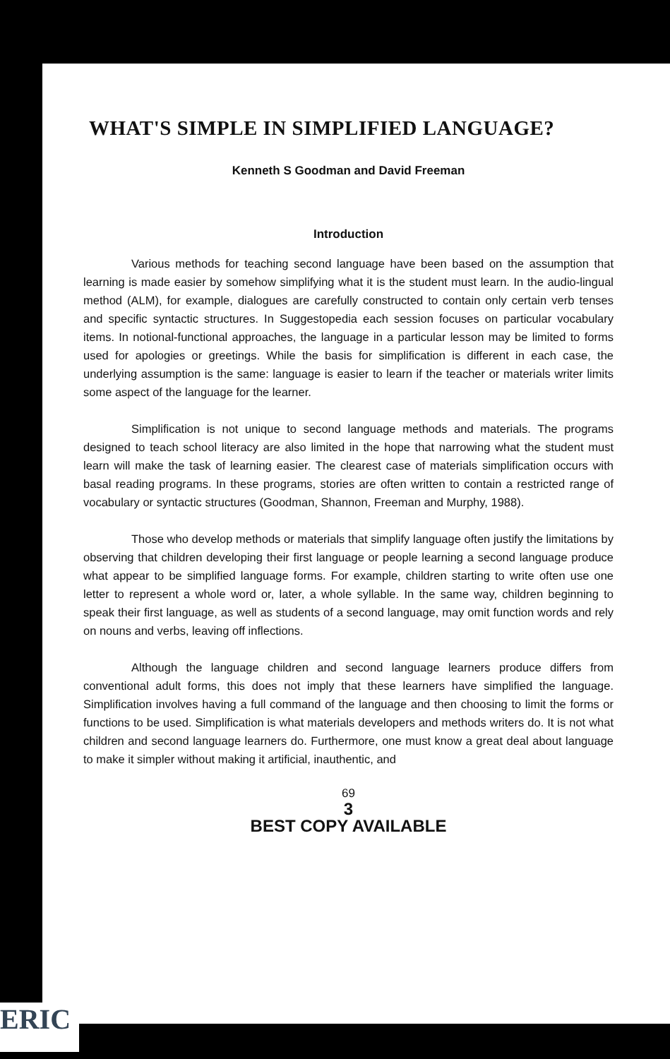WHAT'S SIMPLE IN SIMPLIFIED LANGUAGE?
Kenneth S Goodman and David Freeman
Introduction
Various methods for teaching second language have been based on the assumption that learning is made easier by somehow simplifying what it is the student must learn. In the audio-lingual method (ALM), for example, dialogues are carefully constructed to contain only certain verb tenses and specific syntactic structures. In Suggestopedia each session focuses on particular vocabulary items. In notional-functional approaches, the language in a particular lesson may be limited to forms used for apologies or greetings. While the basis for simplification is different in each case, the underlying assumption is the same: language is easier to learn if the teacher or materials writer limits some aspect of the language for the learner.
Simplification is not unique to second language methods and materials. The programs designed to teach school literacy are also limited in the hope that narrowing what the student must learn will make the task of learning easier. The clearest case of materials simplification occurs with basal reading programs. In these programs, stories are often written to contain a restricted range of vocabulary or syntactic structures (Goodman, Shannon, Freeman and Murphy, 1988).
Those who develop methods or materials that simplify language often justify the limitations by observing that children developing their first language or people learning a second language produce what appear to be simplified language forms. For example, children starting to write often use one letter to represent a whole word or, later, a whole syllable. In the same way, children beginning to speak their first language, as well as students of a second language, may omit function words and rely on nouns and verbs, leaving off inflections.
Although the language children and second language learners produce differs from conventional adult forms, this does not imply that these learners have simplified the language. Simplification involves having a full command of the language and then choosing to limit the forms or functions to be used. Simplification is what materials developers and methods writers do. It is not what children and second language learners do. Furthermore, one must know a great deal about language to make it simpler without making it artificial, inauthentic, and
69
3
BEST COPY AVAILABLE
ERIC